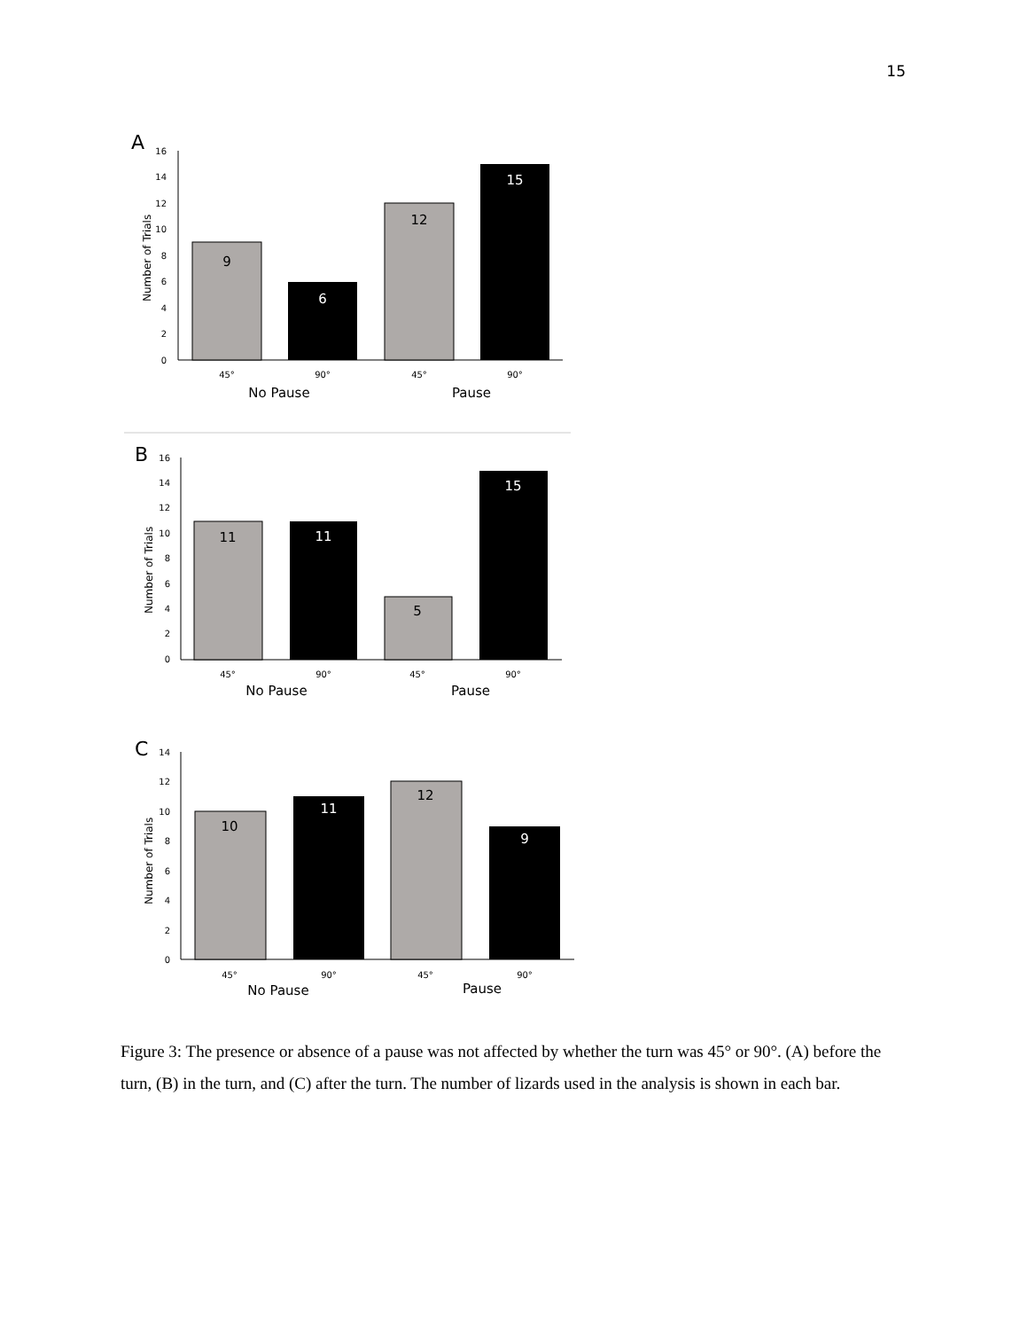15
A
Number of Trials
16
14
12
10
8
6
4
2
0
9
6
12
15
45°
90°
45°
90°
No Pause
Pause
B
Number of Trials
16
14
12
10
8
6
4
2
0
11
11
5
15
45°
90°
45°
90°
No Pause
Pause
C
Number of Trials
14
12
10
8
6
4
2
0
10
11
12
9
45°
90°
45°
90°
No Pause
Pause
Figure 3: The presence or absence of a pause was not affected by whether the turn was 45° or 90°. (A) before the turn, (B) in the turn, and (C) after the turn. The number of lizards used in the analysis is shown in each bar.